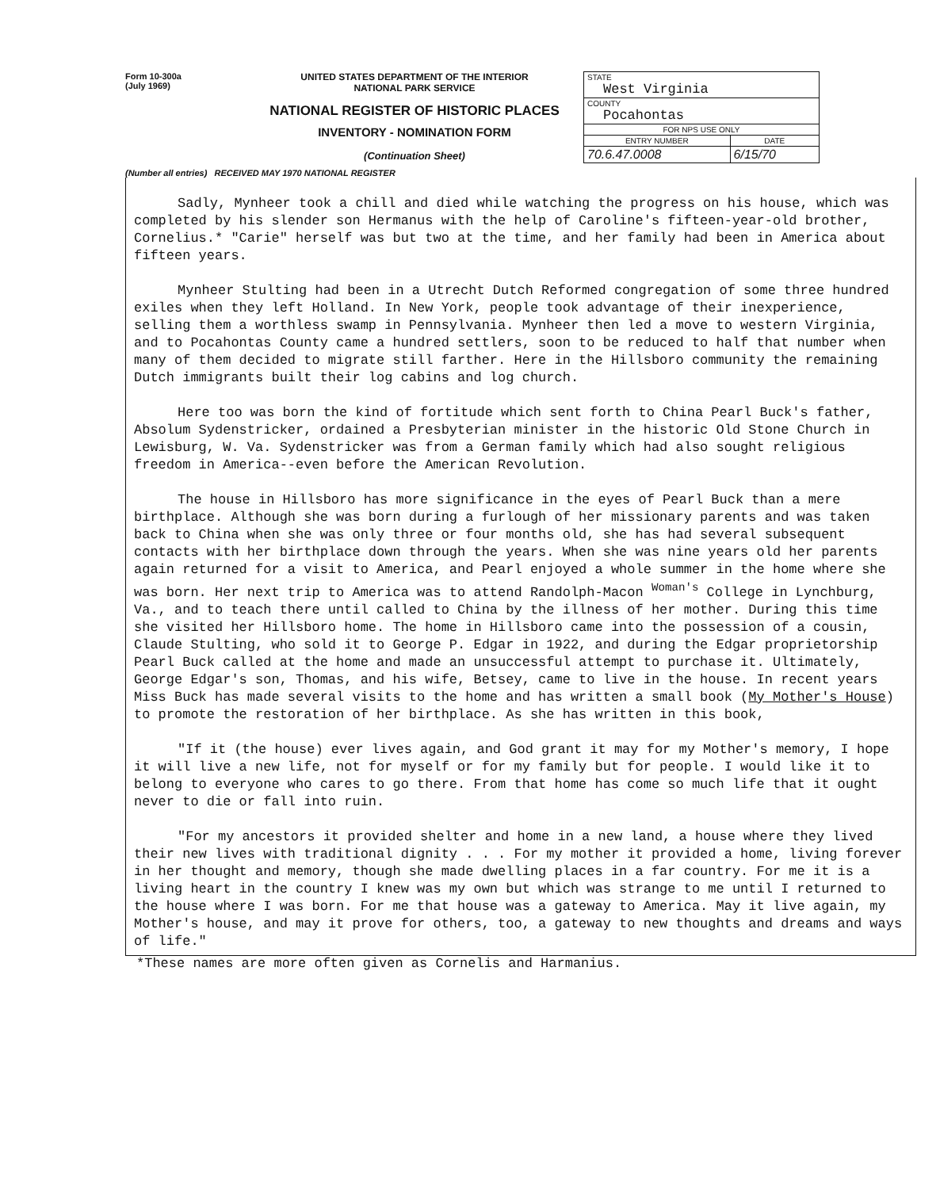Form 10-300a
(July 1969)
UNITED STATES DEPARTMENT OF THE INTERIOR
NATIONAL PARK SERVICE
NATIONAL REGISTER OF HISTORIC PLACES
INVENTORY - NOMINATION FORM
(Continuation Sheet)
| STATE West Virginia | |
| COUNTY Pocahontas | |
| FOR NPS USE ONLY | |
| ENTRY NUMBER | DATE |
| 70.6.47.0008 | 6/15/70 |
(Number all entries) RECEIVED MAY 1970 NATIONAL REGISTER
Sadly, Mynheer took a chill and died while watching the progress on his house, which was completed by his slender son Hermanus with the help of Caroline's fifteen-year-old brother, Cornelius.* "Carie" herself was but two at the time, and her family had been in America about fifteen years.
Mynheer Stulting had been in a Utrecht Dutch Reformed congregation of some three hundred exiles when they left Holland. In New York, people took advantage of their inexperience, selling them a worthless swamp in Pennsylvania. Mynheer then led a move to western Virginia, and to Pocahontas County came a hundred settlers, soon to be reduced to half that number when many of them decided to migrate still farther. Here in the Hillsboro community the remaining Dutch immigrants built their log cabins and log church.
Here too was born the kind of fortitude which sent forth to China Pearl Buck's father, Absolum Sydenstricker, ordained a Presbyterian minister in the historic Old Stone Church in Lewisburg, W. Va. Sydenstricker was from a German family which had also sought religious freedom in America--even before the American Revolution.
The house in Hillsboro has more significance in the eyes of Pearl Buck than a mere birthplace. Although she was born during a furlough of her missionary parents and was taken back to China when she was only three or four months old, she has had several subsequent contacts with her birthplace down through the years. When she was nine years old her parents again returned for a visit to America, and Pearl enjoyed a whole summer in the home where she was born. Her next trip to America was to attend Randolph-Macon <sup>Woman's</sup> College in Lynchburg, Va., and to teach there until called to China by the illness of her mother. During this time she visited her Hillsboro home. The home in Hillsboro came into the possession of a cousin, Claude Stulting, who sold it to George P. Edgar in 1922, and during the Edgar proprietorship Pearl Buck called at the home and made an unsuccessful attempt to purchase it. Ultimately, George Edgar's son, Thomas, and his wife, Betsey, came to live in the house. In recent years Miss Buck has made several visits to the home and has written a small book (My Mother's House) to promote the restoration of her birthplace. As she has written in this book,
"If it (the house) ever lives again, and God grant it may for my Mother's memory, I hope it will live a new life, not for myself or for my family but for people. I would like it to belong to everyone who cares to go there. From that home has come so much life that it ought never to die or fall into ruin.
"For my ancestors it provided shelter and home in a new land, a house where they lived their new lives with traditional dignity . . . For my mother it provided a home, living forever in her thought and memory, though she made dwelling places in a far country. For me it is a living heart in the country I knew was my own but which was strange to me until I returned to the house where I was born. For me that house was a gateway to America. May it live again, my Mother's house, and may it prove for others, too, a gateway to new thoughts and dreams and ways of life."
*These names are more often given as Cornelis and Harmanius.